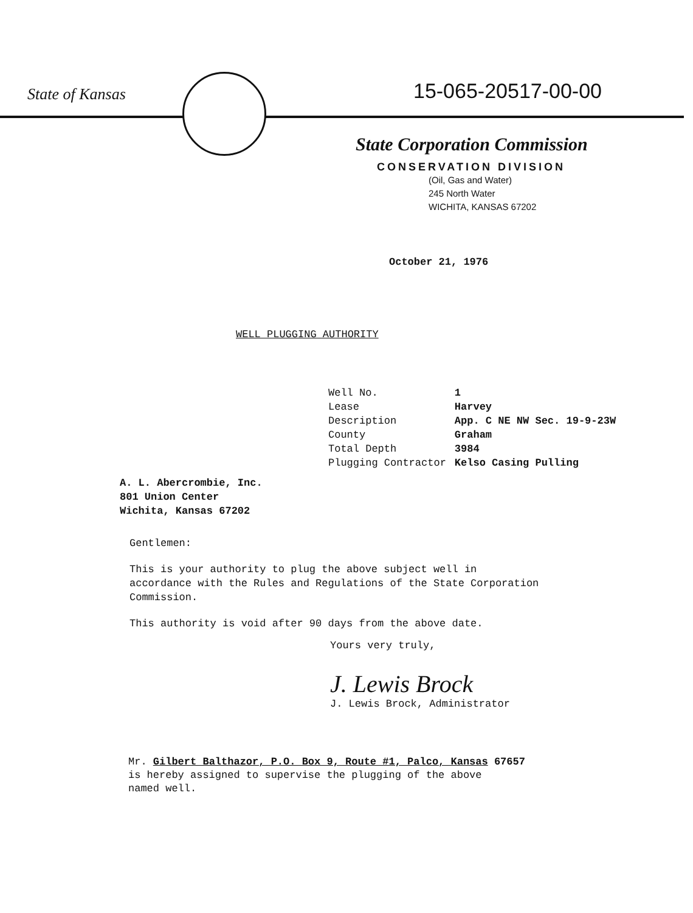State of Kansas 15-065-20517-00-00
State Corporation Commission
CONSERVATION DIVISION
(Oil, Gas and Water)
245 North Water
WICHITA, KANSAS 67202
October 21, 1976
WELL PLUGGING AUTHORITY
| Well No. | 1 |
| Lease | Harvey |
| Description | App. C NE NW Sec. 19-9-23W |
| County | Graham |
| Total Depth | 3984 |
| Plugging Contractor | Kelso Casing Pulling |
A. L. Abercrombie, Inc.
801 Union Center
Wichita, Kansas 67202
Gentlemen:
This is your authority to plug the above subject well in accordance with the Rules and Regulations of the State Corporation Commission.
This authority is void after 90 days from the above date.
Yours very truly,
J. Lewis Brock
J. Lewis Brock, Administrator
Mr. Gilbert Balthazor, P.O. Box 9, Route #1, Palco, Kansas 67657
is hereby assigned to supervise the plugging of the above
named well.